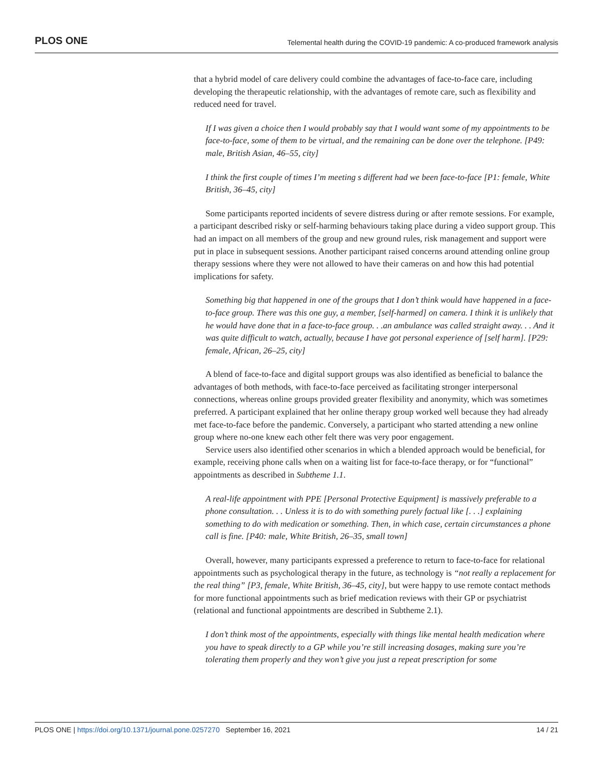PLOS ONE Telemental health during the COVID-19 pandemic: A co-produced framework analysis
that a hybrid model of care delivery could combine the advantages of face-to-face care, including developing the therapeutic relationship, with the advantages of remote care, such as flexibility and reduced need for travel.
If I was given a choice then I would probably say that I would want some of my appointments to be face-to-face, some of them to be virtual, and the remaining can be done over the telephone. [P49: male, British Asian, 46–55, city]
I think the first couple of times I’m meeting s different had we been face-to-face [P1: female, White British, 36–45, city]
Some participants reported incidents of severe distress during or after remote sessions. For example, a participant described risky or self-harming behaviours taking place during a video support group. This had an impact on all members of the group and new ground rules, risk management and support were put in place in subsequent sessions. Another participant raised concerns around attending online group therapy sessions where they were not allowed to have their cameras on and how this had potential implications for safety.
Something big that happened in one of the groups that I don’t think would have happened in a face-to-face group. There was this one guy, a member, [self-harmed] on camera. I think it is unlikely that he would have done that in a face-to-face group. . .an ambulance was called straight away. . . And it was quite difficult to watch, actually, because I have got personal experience of [self harm]. [P29: female, African, 26–25, city]
A blend of face-to-face and digital support groups was also identified as beneficial to balance the advantages of both methods, with face-to-face perceived as facilitating stronger interpersonal connections, whereas online groups provided greater flexibility and anonymity, which was sometimes preferred. A participant explained that her online therapy group worked well because they had already met face-to-face before the pandemic. Conversely, a participant who started attending a new online group where no-one knew each other felt there was very poor engagement.
Service users also identified other scenarios in which a blended approach would be beneficial, for example, receiving phone calls when on a waiting list for face-to-face therapy, or for “functional” appointments as described in Subtheme 1.1.
A real-life appointment with PPE [Personal Protective Equipment] is massively preferable to a phone consultation. . . Unless it is to do with something purely factual like [. . .] explaining something to do with medication or something. Then, in which case, certain circumstances a phone call is fine. [P40: male, White British, 26–35, small town]
Overall, however, many participants expressed a preference to return to face-to-face for relational appointments such as psychological therapy in the future, as technology is “not really a replacement for the real thing” [P3, female, White British, 36–45, city], but were happy to use remote contact methods for more functional appointments such as brief medication reviews with their GP or psychiatrist (relational and functional appointments are described in Subtheme 2.1).
I don’t think most of the appointments, especially with things like mental health medication where you have to speak directly to a GP while you’re still increasing dosages, making sure you’re tolerating them properly and they won’t give you just a repeat prescription for some
PLOS ONE | https://doi.org/10.1371/journal.pone.0257270 September 16, 2021 14 / 21